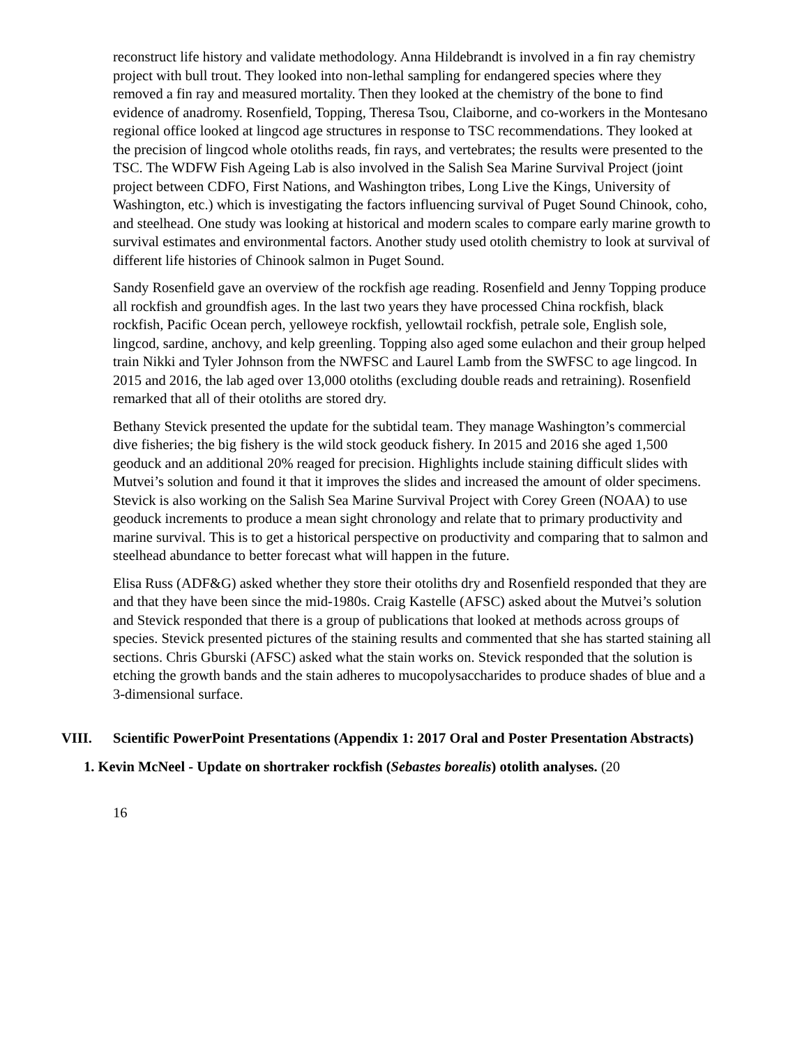reconstruct life history and validate methodology. Anna Hildebrandt is involved in a fin ray chemistry project with bull trout. They looked into non-lethal sampling for endangered species where they removed a fin ray and measured mortality. Then they looked at the chemistry of the bone to find evidence of anadromy. Rosenfield, Topping, Theresa Tsou, Claiborne, and co-workers in the Montesano regional office looked at lingcod age structures in response to TSC recommendations. They looked at the precision of lingcod whole otoliths reads, fin rays, and vertebrates; the results were presented to the TSC. The WDFW Fish Ageing Lab is also involved in the Salish Sea Marine Survival Project (joint project between CDFO, First Nations, and Washington tribes, Long Live the Kings, University of Washington, etc.) which is investigating the factors influencing survival of Puget Sound Chinook, coho, and steelhead. One study was looking at historical and modern scales to compare early marine growth to survival estimates and environmental factors. Another study used otolith chemistry to look at survival of different life histories of Chinook salmon in Puget Sound.
Sandy Rosenfield gave an overview of the rockfish age reading. Rosenfield and Jenny Topping produce all rockfish and groundfish ages. In the last two years they have processed China rockfish, black rockfish, Pacific Ocean perch, yelloweye rockfish, yellowtail rockfish, petrale sole, English sole, lingcod, sardine, anchovy, and kelp greenling. Topping also aged some eulachon and their group helped train Nikki and Tyler Johnson from the NWFSC and Laurel Lamb from the SWFSC to age lingcod. In 2015 and 2016, the lab aged over 13,000 otoliths (excluding double reads and retraining). Rosenfield remarked that all of their otoliths are stored dry.
Bethany Stevick presented the update for the subtidal team. They manage Washington’s commercial dive fisheries; the big fishery is the wild stock geoduck fishery. In 2015 and 2016 she aged 1,500 geoduck and an additional 20% reaged for precision. Highlights include staining difficult slides with Mutvei’s solution and found it that it improves the slides and increased the amount of older specimens. Stevick is also working on the Salish Sea Marine Survival Project with Corey Green (NOAA) to use geoduck increments to produce a mean sight chronology and relate that to primary productivity and marine survival. This is to get a historical perspective on productivity and comparing that to salmon and steelhead abundance to better forecast what will happen in the future.
Elisa Russ (ADF&G) asked whether they store their otoliths dry and Rosenfield responded that they are and that they have been since the mid-1980s. Craig Kastelle (AFSC) asked about the Mutvei’s solution and Stevick responded that there is a group of publications that looked at methods across groups of species. Stevick presented pictures of the staining results and commented that she has started staining all sections. Chris Gburski (AFSC) asked what the stain works on. Stevick responded that the solution is etching the growth bands and the stain adheres to mucopolysaccharides to produce shades of blue and a 3-dimensional surface.
VIII. Scientific PowerPoint Presentations (Appendix 1: 2017 Oral and Poster Presentation Abstracts)
1. Kevin McNeel - Update on shortraker rockfish (Sebastes borealis) otolith analyses. (20
16